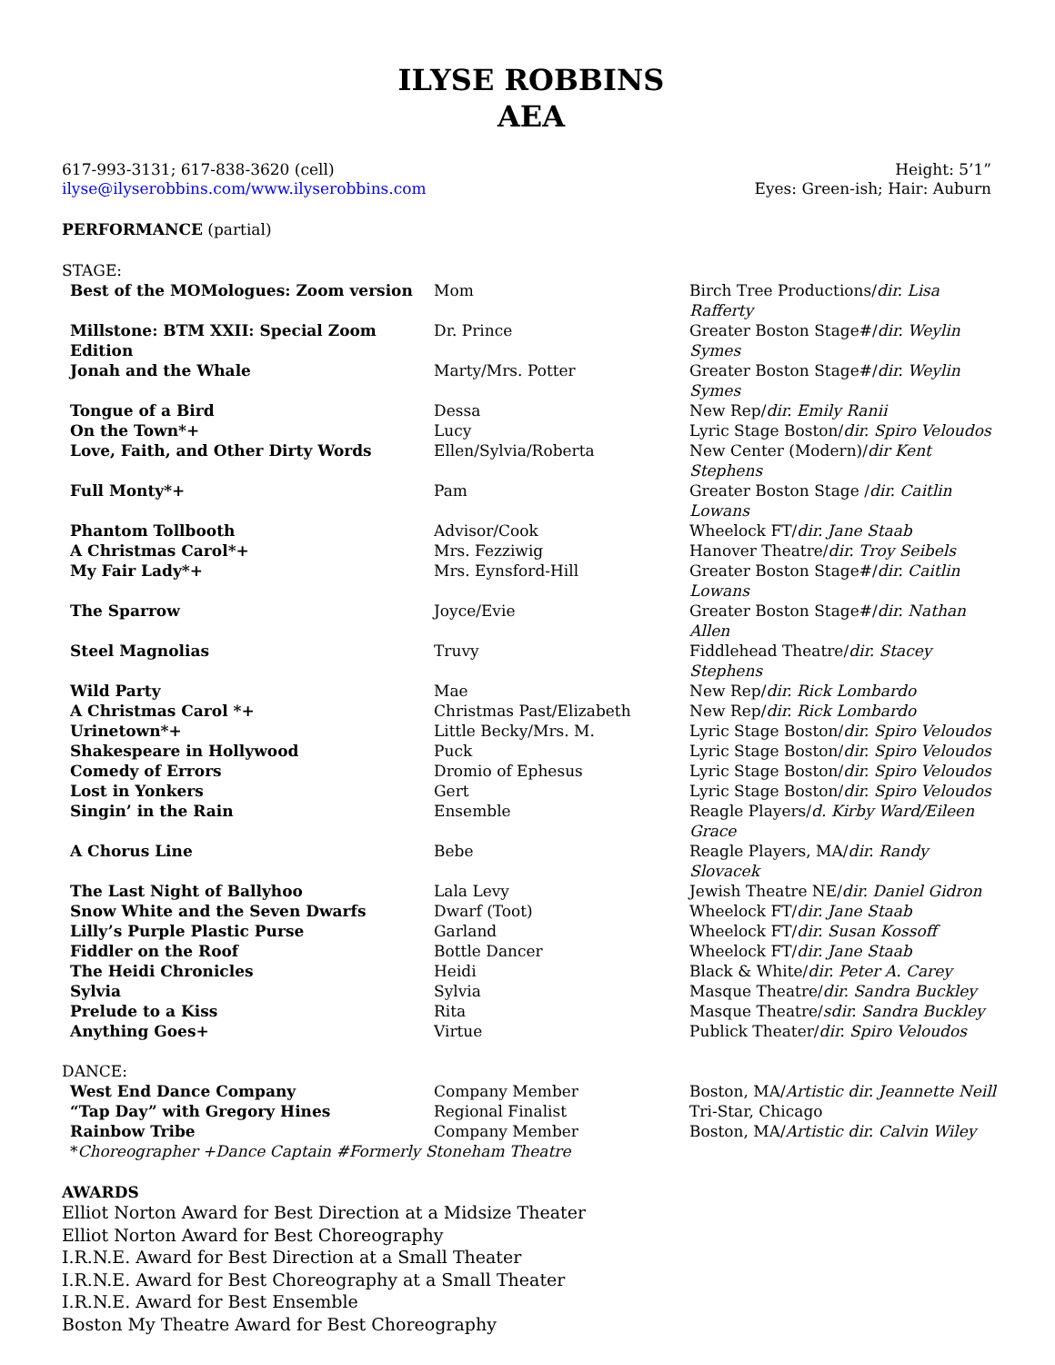ILYSE ROBBINS
AEA
617-993-3131; 617-838-3620 (cell)
ilyse@ilyserobbins.com/www.ilyserobbins.com
Height: 5’1”
Eyes: Green-ish; Hair: Auburn
PERFORMANCE (partial)
STAGE:
| Best of the MOMologues: Zoom version | Mom | Birch Tree Productions/ dir. Lisa Rafferty |
| Millstone: BTM XXII: Special Zoom Edition | Dr. Prince | Greater Boston Stage#/ dir. Weylin Symes |
| Jonah and the Whale | Marty/Mrs. Potter | Greater Boston Stage#/ dir. Weylin Symes |
| Tongue of a Bird | Dessa | New Rep/ dir. Emily Ranii |
| On the Town*+ | Lucy | Lyric Stage Boston/ dir. Spiro Veloudos |
| Love, Faith, and Other Dirty Words | Ellen/Sylvia/Roberta | New Center (Modern)/ dir Kent Stephens |
| Full Monty*+ | Pam | Greater Boston Stage / dir. Caitlin Lowans |
| Phantom Tollbooth | Advisor/Cook | Wheelock FT/ dir. Jane Staab |
| A Christmas Carol*+ | Mrs. Fezziwig | Hanover Theatre/ dir. Troy Seibels |
| My Fair Lady*+ | Mrs. Eynsford-Hill | Greater Boston Stage#/ dir. Caitlin Lowans |
| The Sparrow | Joyce/Evie | Greater Boston Stage#/ dir. Nathan Allen |
| Steel Magnolias | Truvy | Fiddlehead Theatre/ dir. Stacey Stephens |
| Wild Party | Mae | New Rep/ dir. Rick Lombardo |
| A Christmas Carol *+ | Christmas Past/Elizabeth | New Rep/ dir. Rick Lombardo |
| Urinetown*+ | Little Becky/Mrs. M. | Lyric Stage Boston/ dir. Spiro Veloudos |
| Shakespeare in Hollywood | Puck | Lyric Stage Boston/ dir. Spiro Veloudos |
| Comedy of Errors | Dromio of Ephesus | Lyric Stage Boston/ dir. Spiro Veloudos |
| Lost in Yonkers | Gert | Lyric Stage Boston/ dir. Spiro Veloudos |
| Singin’ in the Rain | Ensemble | Reagle Players/ d. Kirby Ward/Eileen Grace |
| A Chorus Line | Bebe | Reagle Players, MA/ dir. Randy Slovacek |
| The Last Night of Ballyhoo | Lala Levy | Jewish Theatre NE/ dir. Daniel Gidron |
| Snow White and the Seven Dwarfs | Dwarf (Toot) | Wheelock FT/ dir. Jane Staab |
| Lilly’s Purple Plastic Purse | Garland | Wheelock FT/ dir. Susan Kossoff |
| Fiddler on the Roof | Bottle Dancer | Wheelock FT/ dir. Jane Staab |
| The Heidi Chronicles | Heidi | Black & White/ dir. Peter A. Carey |
| Sylvia | Sylvia | Masque Theatre/ dir. Sandra Buckley |
| Prelude to a Kiss | Rita | Masque Theatre/ sdir. Sandra Buckley |
| Anything Goes+ | Virtue | Publick Theater/ dir. Spiro Veloudos |
DANCE:
| West End Dance Company | Company Member | Boston, MA/ Artistic dir. Jeannette Neill |
| “Tap Day” with Gregory Hines | Regional Finalist | Tri-Star, Chicago |
| Rainbow Tribe | Company Member | Boston, MA/ Artistic dir. Calvin Wiley |
| * Choreographer +Dance Captain #Formerly Stoneham Theatre | | |
AWARDS
Elliot Norton Award for Best Direction at a Midsize Theater
Elliot Norton Award for Best Choreography
I.R.N.E. Award for Best Direction at a Small Theater
I.R.N.E. Award for Best Choreography at a Small Theater
I.R.N.E. Award for Best Ensemble
Boston My Theatre Award for Best Choreography